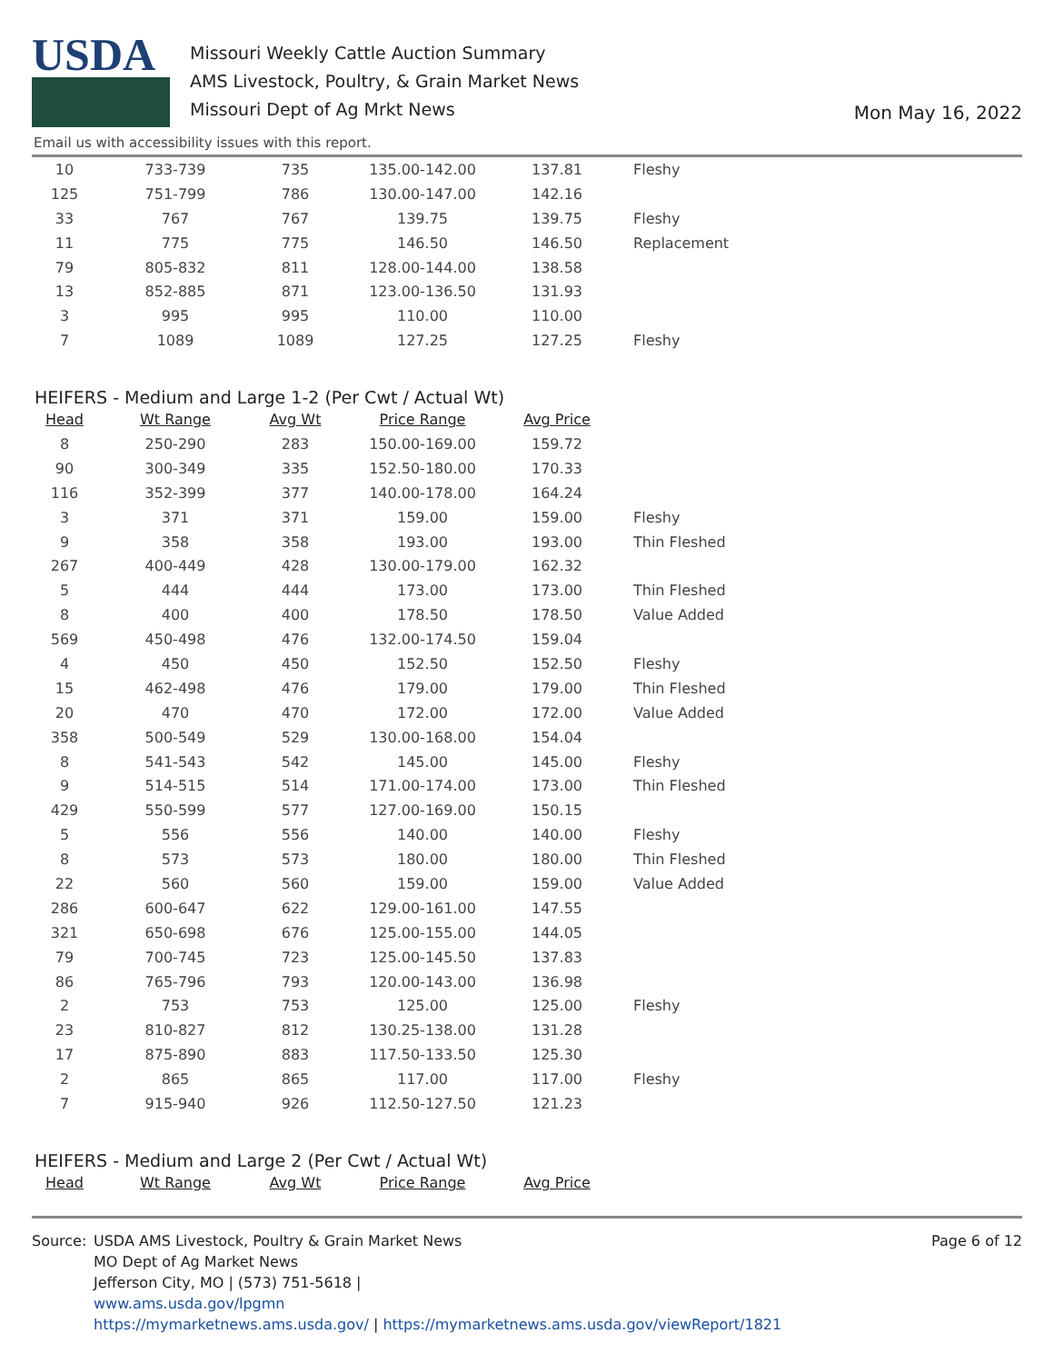USDA
Missouri Weekly Cattle Auction Summary
AMS Livestock, Poultry, & Grain Market News
Missouri Dept of Ag Mrkt News
Mon May 16, 2022
Email us with accessibility issues with this report.
| 10 | 733-739 | 735 | 135.00-142.00 | 137.81 | Fleshy |
| 125 | 751-799 | 786 | 130.00-147.00 | 142.16 | |
| 33 | 767 | 767 | 139.75 | 139.75 | Fleshy |
| 11 | 775 | 775 | 146.50 | 146.50 | Replacement |
| 79 | 805-832 | 811 | 128.00-144.00 | 138.58 | |
| 13 | 852-885 | 871 | 123.00-136.50 | 131.93 | |
| 3 | 995 | 995 | 110.00 | 110.00 | |
| 7 | 1089 | 1089 | 127.25 | 127.25 | Fleshy |
HEIFERS - Medium and Large 1-2 (Per Cwt / Actual Wt)
| Head | Wt Range | Avg Wt | Price Range | Avg Price | |
| --- | --- | --- | --- | --- | --- |
| 8 | 250-290 | 283 | 150.00-169.00 | 159.72 | |
| 90 | 300-349 | 335 | 152.50-180.00 | 170.33 | |
| 116 | 352-399 | 377 | 140.00-178.00 | 164.24 | |
| 3 | 371 | 371 | 159.00 | 159.00 | Fleshy |
| 9 | 358 | 358 | 193.00 | 193.00 | Thin Fleshed |
| 267 | 400-449 | 428 | 130.00-179.00 | 162.32 | |
| 5 | 444 | 444 | 173.00 | 173.00 | Thin Fleshed |
| 8 | 400 | 400 | 178.50 | 178.50 | Value Added |
| 569 | 450-498 | 476 | 132.00-174.50 | 159.04 | |
| 4 | 450 | 450 | 152.50 | 152.50 | Fleshy |
| 15 | 462-498 | 476 | 179.00 | 179.00 | Thin Fleshed |
| 20 | 470 | 470 | 172.00 | 172.00 | Value Added |
| 358 | 500-549 | 529 | 130.00-168.00 | 154.04 | |
| 8 | 541-543 | 542 | 145.00 | 145.00 | Fleshy |
| 9 | 514-515 | 514 | 171.00-174.00 | 173.00 | Thin Fleshed |
| 429 | 550-599 | 577 | 127.00-169.00 | 150.15 | |
| 5 | 556 | 556 | 140.00 | 140.00 | Fleshy |
| 8 | 573 | 573 | 180.00 | 180.00 | Thin Fleshed |
| 22 | 560 | 560 | 159.00 | 159.00 | Value Added |
| 286 | 600-647 | 622 | 129.00-161.00 | 147.55 | |
| 321 | 650-698 | 676 | 125.00-155.00 | 144.05 | |
| 79 | 700-745 | 723 | 125.00-145.50 | 137.83 | |
| 86 | 765-796 | 793 | 120.00-143.00 | 136.98 | |
| 2 | 753 | 753 | 125.00 | 125.00 | Fleshy |
| 23 | 810-827 | 812 | 130.25-138.00 | 131.28 | |
| 17 | 875-890 | 883 | 117.50-133.50 | 125.30 | |
| 2 | 865 | 865 | 117.00 | 117.00 | Fleshy |
| 7 | 915-940 | 926 | 112.50-127.50 | 121.23 | |
HEIFERS - Medium and Large 2 (Per Cwt / Actual Wt)
| Head | Wt Range | Avg Wt | Price Range | Avg Price | |
| --- | --- | --- | --- | --- | --- |
Source: USDA AMS Livestock, Poultry & Grain Market News
MO Dept of Ag Market News
Jefferson City, MO | (573) 751-5618 |
www.ams.usda.gov/lpgmn
https://mymarketnews.ams.usda.gov/ | https://mymarketnews.ams.usda.gov/viewReport/1821
Page 6 of 12